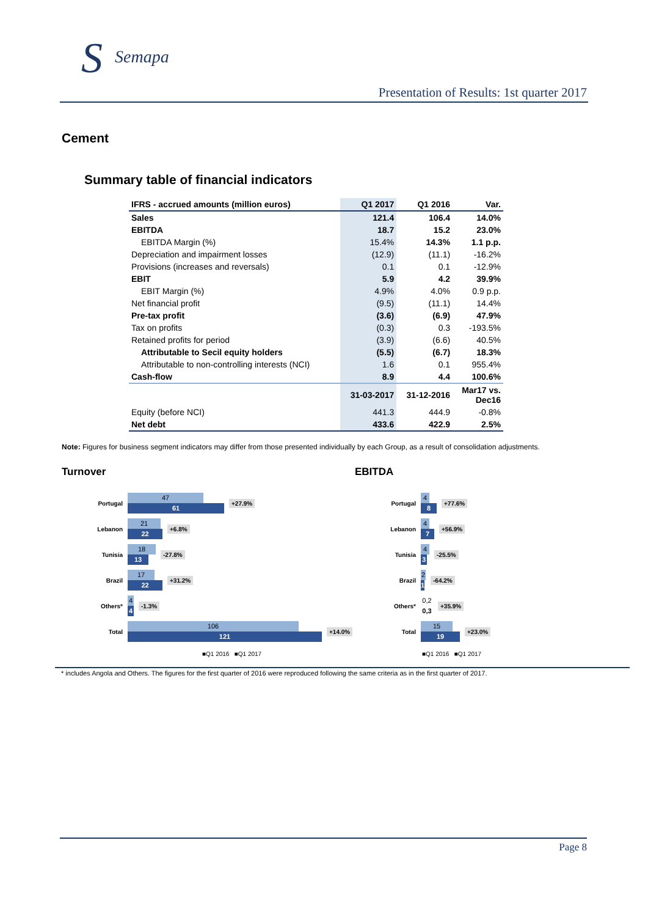S Semapa
Presentation of Results: 1st quarter 2017
Cement
Summary table of financial indicators
| IFRS - accrued amounts (million euros) | Q1 2017 | Q1 2016 | Var. |
| --- | --- | --- | --- |
| Sales | 121.4 | 106.4 | 14.0% |
| EBITDA | 18.7 | 15.2 | 23.0% |
| EBITDA Margin (%) | 15.4% | 14.3% | 1.1 p.p. |
| Depreciation and impairment losses | (12.9) | (11.1) | -16.2% |
| Provisions (increases and reversals) | 0.1 | 0.1 | -12.9% |
| EBIT | 5.9 | 4.2 | 39.9% |
| EBIT Margin (%) | 4.9% | 4.0% | 0.9 p.p. |
| Net financial profit | (9.5) | (11.1) | 14.4% |
| Pre-tax profit | (3.6) | (6.9) | 47.9% |
| Tax on profits | (0.3) | 0.3 | -193.5% |
| Retained profits for period | (3.9) | (6.6) | 40.5% |
| Attributable to Secil equity holders | (5.5) | (6.7) | 18.3% |
| Attributable to non-controlling interests (NCI) | 1.6 | 0.1 | 955.4% |
| Cash-flow | 8.9 | 4.4 | 100.6% |
| | 31-03-2017 | 31-12-2016 | Mar17 vs. Dec16 |
| Equity (before NCI) | 441.3 | 444.9 | -0.8% |
| Net debt | 433.6 | 422.9 | 2.5% |
Note: Figures for business segment indicators may differ from those presented individually by each Group, as a result of consolidation adjustments.
Turnover
Portugal
47
61
+27.9%
Lebanon
21
22
+6.8%
Tunisia
18
13
-27.8%
Brazil
17
22
+31.2%
Others*
4
4
-1.3%
Total
106
121
+14.0%
■Q1 2016 ■Q1 2017
EBITDA
Portugal
4
8
+77.6%
Lebanon
4
7
+56.9%
Tunisia
4
3
-25.5%
Brazil
2
1
-64.2%
Others*
0,2
0,3
+35.9%
Total
15
19
+23.0%
■Q1 2016 ■Q1 2017
* includes Angola and Others. The figures for the first quarter of 2016 were reproduced following the same criteria as in the first quarter of 2017.
Page 8